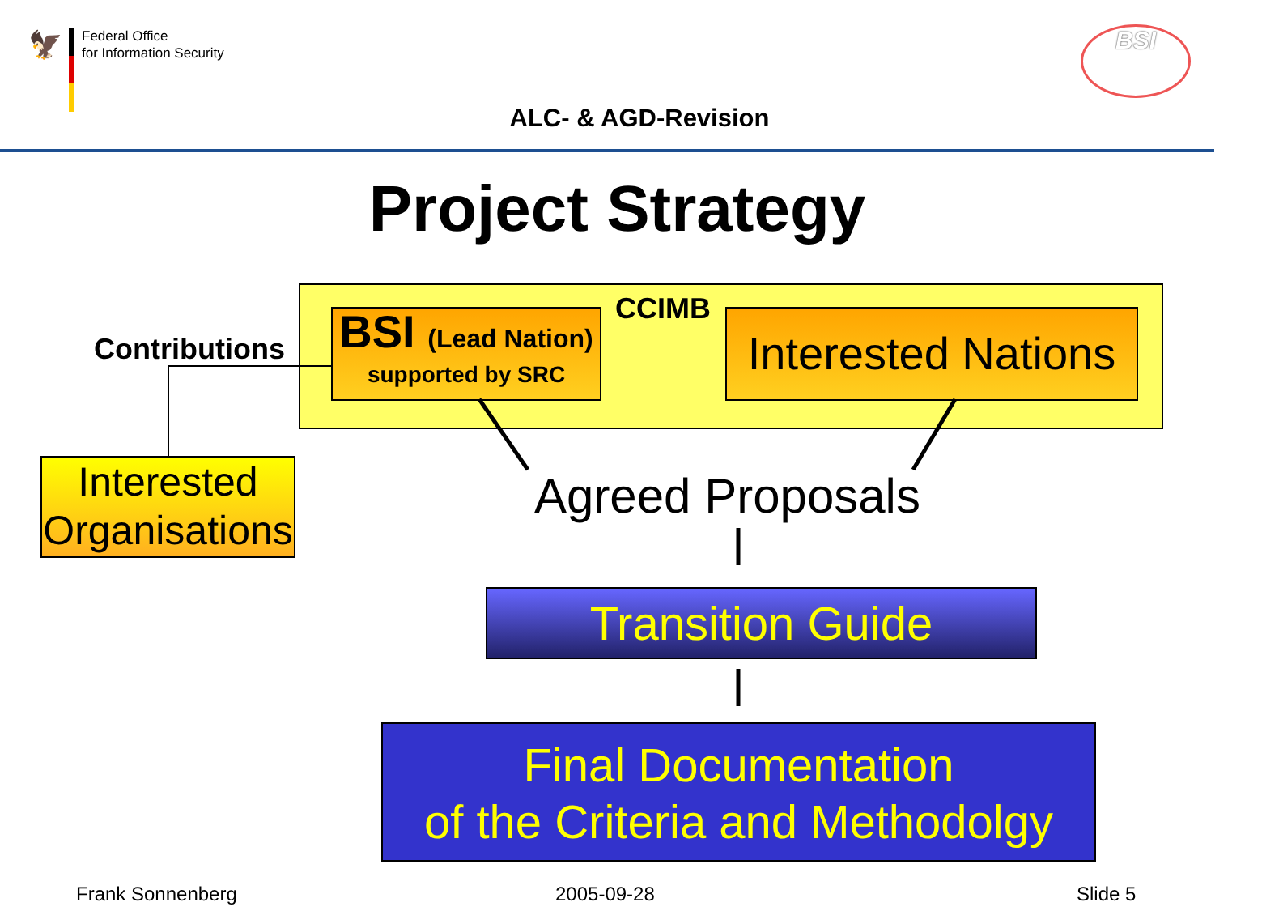🦅
Federal Office
for Information Security
BSI
ALC- & AGD-Revision
Project Strategy
CCIMB
Contributions
BSI (Lead Nation)
supported by SRC
Interested Nations
Interested Organisations
Agreed Proposals
Transition Guide
Final Documentation
of the Criteria and Methodolgy
Frank Sonnenberg 2005-09-28 Slide 5